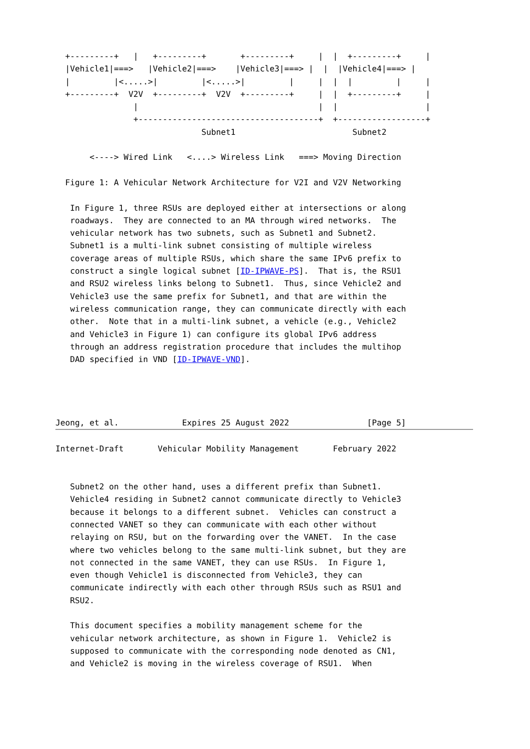+---------+   |   +---------+       +---------+     |  |  +---------+     |
  |Vehicle1|===>   |Vehicle2|===>    |Vehicle3|===> |  |  |Vehicle4|===> |
  |         |<.....>|         |<.....>|         |     |  |  |         |     |
  +---------+  V2V  +---------+  V2V  +---------+     |  |  +---------+     |
                |                                     |  |                  |
                +-------------------------------------+  +------------------+
                              Subnet1                        Subnet2

       <----> Wired Link   <....> Wireless Link   ===> Moving Direction

  Figure 1: A Vehicular Network Architecture for V2I and V2V Networking

   In Figure 1, three RSUs are deployed either at intersections or along
   roadways.  They are connected to an MA through wired networks.  The
   vehicular network has two subnets, such as Subnet1 and Subnet2.
   Subnet1 is a multi-link subnet consisting of multiple wireless
   coverage areas of multiple RSUs, which share the same IPv6 prefix to
   construct a single logical subnet [ID-IPWAVE-PS].  That is, the RSU1
   and RSU2 wireless links belong to Subnet1.  Thus, since Vehicle2 and
   Vehicle3 use the same prefix for Subnet1, and that are within the
   wireless communication range, they can communicate directly with each
   other.  Note that in a multi-link subnet, a vehicle (e.g., Vehicle2
   and Vehicle3 in Figure 1) can configure its global IPv6 address
   through an address registration procedure that includes the multihop
   DAD specified in VND [ID-IPWAVE-VND].




Jeong, et al.             Expires 25 August 2022                [Page 5]
Internet-Draft       Vehicular Mobility Management       February 2022


   Subnet2 on the other hand, uses a different prefix than Subnet1.
   Vehicle4 residing in Subnet2 cannot communicate directly to Vehicle3
   because it belongs to a different subnet.  Vehicles can construct a
   connected VANET so they can communicate with each other without
   relaying on RSU, but on the forwarding over the VANET.  In the case
   where two vehicles belong to the same multi-link subnet, but they are
   not connected in the same VANET, they can use RSUs.  In Figure 1,
   even though Vehicle1 is disconnected from Vehicle3, they can
   communicate indirectly with each other through RSUs such as RSU1 and
   RSU2.

   This document specifies a mobility management scheme for the
   vehicular network architecture, as shown in Figure 1.  Vehicle2 is
   supposed to communicate with the corresponding node denoted as CN1,
   and Vehicle2 is moving in the wireless coverage of RSU1.  When